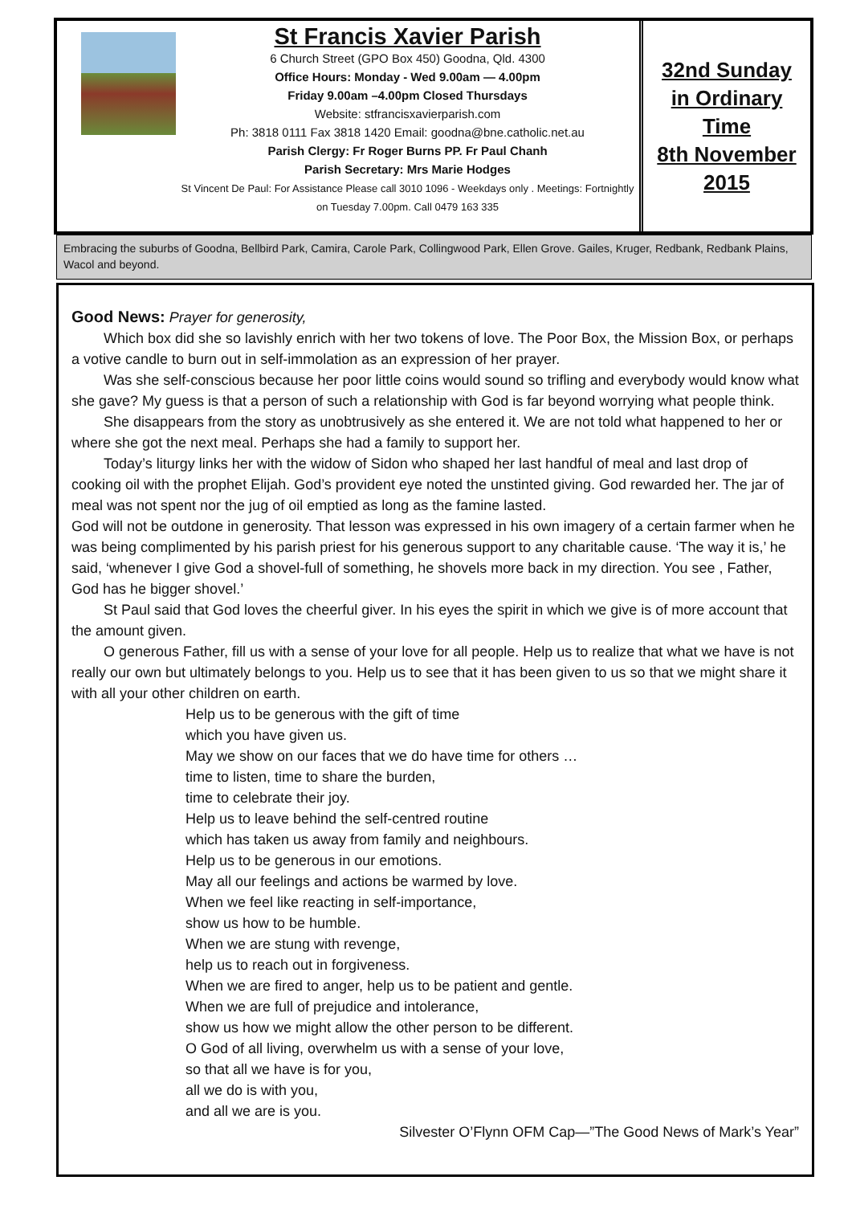St Francis Xavier Parish
6 Church Street (GPO Box 450) Goodna, Qld. 4300
Office Hours: Monday - Wed 9.00am — 4.00pm
Friday 9.00am –4.00pm Closed Thursdays
Website: stfrancisxavierparish.com
Ph: 3818 0111 Fax 3818 1420 Email: goodna@bne.catholic.net.au
Parish Clergy: Fr Roger Burns PP. Fr Paul Chanh
Parish Secretary: Mrs Marie Hodges
St Vincent De Paul: For Assistance Please call 3010 1096 - Weekdays only . Meetings: Fortnightly on Tuesday 7.00pm. Call 0479 163 335
32nd Sunday
in Ordinary
Time
8th November
2015
Embracing the suburbs of Goodna, Bellbird Park, Camira, Carole Park, Collingwood Park, Ellen Grove. Gailes, Kruger, Redbank, Redbank Plains, Wacol and beyond.
Good News: Prayer for generosity,
Which box did she so lavishly enrich with her two tokens of love. The Poor Box, the Mission Box, or perhaps a votive candle to burn out in self-immolation as an expression of her prayer.
Was she self-conscious because her poor little coins would sound so trifling and everybody would know what she gave? My guess is that a person of such a relationship with God is far beyond worrying what people think.
She disappears from the story as unobtrusively as she entered it. We are not told what happened to her or where she got the next meal. Perhaps she had a family to support her.
Today’s liturgy links her with the widow of Sidon who shaped her last handful of meal and last drop of cooking oil with the prophet Elijah. God’s provident eye noted the unstinted giving. God rewarded her. The jar of meal was not spent nor the jug of oil emptied as long as the famine lasted.
God will not be outdone in generosity. That lesson was expressed in his own imagery of a certain farmer when he was being complimented by his parish priest for his generous support to any charitable cause. ‘The way it is,’ he said, ‘whenever I give God a shovel-full of something, he shovels more back in my direction. You see , Father, God has he bigger shovel.’
St Paul said that God loves the cheerful giver. In his eyes the spirit in which we give is of more account that the amount given.
O generous Father, fill us with a sense of your love for all people. Help us to realize that what we have is not really our own but ultimately belongs to you. Help us to see that it has been given to us so that we might share it with all your other children on earth.
Help us to be generous with the gift of time
which you have given us.
May we show on our faces that we do have time for others …
time to listen, time to share the burden,
time to celebrate their joy.
Help us to leave behind the self-centred routine
which has taken us away from family and neighbours.
Help us to be generous in our emotions.
May all our feelings and actions be warmed by love.
When we feel like reacting in self-importance,
show us how to be humble.
When we are stung with revenge,
help us to reach out in forgiveness.
When we are fired to anger, help us to be patient and gentle.
When we are full of prejudice and intolerance,
show us how we might allow the other person to be different.
O God of all living, overwhelm us with a sense of your love,
so that all we have is for you,
all we do is with you,
and all we are is you.
Silvester O’Flynn OFM Cap—”The Good News of Mark’s Year”